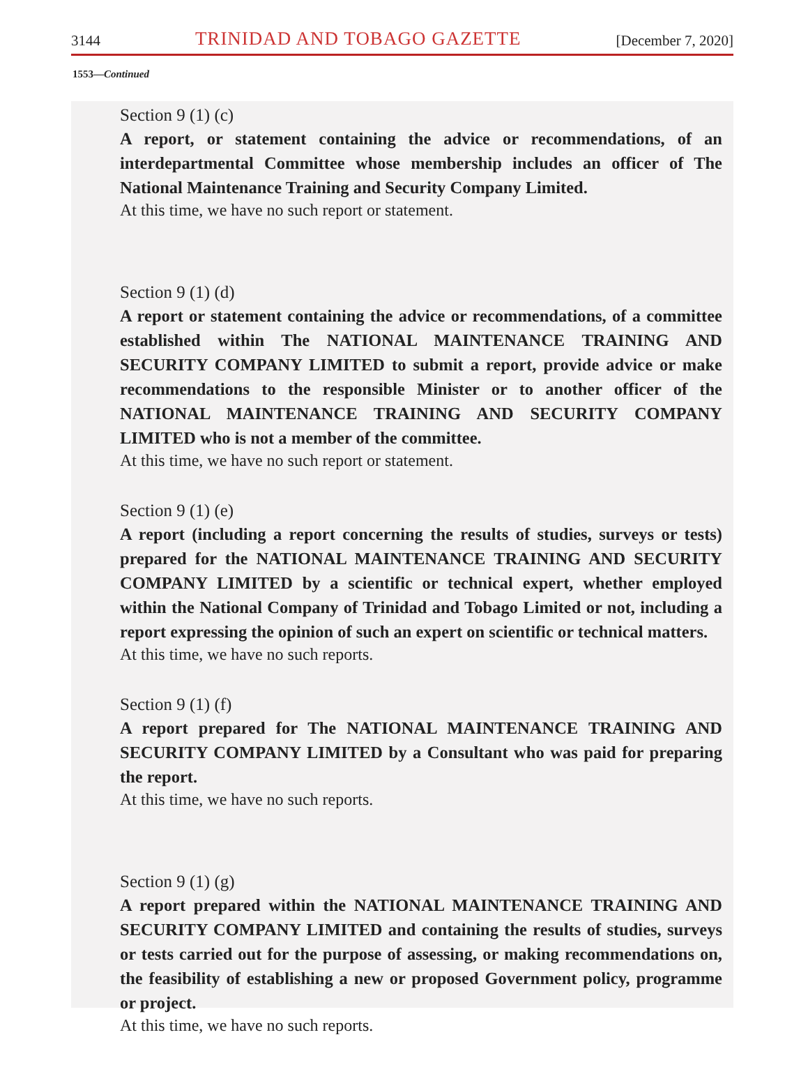3144 TRINIDAD AND TOBAGO GAZETTE [December 7, 2020]
1553—Continued
Section 9 (1) (c)
A report, or statement containing the advice or recommendations, of an interdepartmental Committee whose membership includes an officer of The National Maintenance Training and Security Company Limited.
At this time, we have no such report or statement.
Section 9 (1) (d)
A report or statement containing the advice or recommendations, of a committee established within The NATIONAL MAINTENANCE TRAINING AND SECURITY COMPANY LIMITED to submit a report, provide advice or make recommendations to the responsible Minister or to another officer of the NATIONAL MAINTENANCE TRAINING AND SECURITY COMPANY LIMITED who is not a member of the committee.
At this time, we have no such report or statement.
Section 9 (1) (e)
A report (including a report concerning the results of studies, surveys or tests) prepared for the NATIONAL MAINTENANCE TRAINING AND SECURITY COMPANY LIMITED by a scientific or technical expert, whether employed within the National Company of Trinidad and Tobago Limited or not, including a report expressing the opinion of such an expert on scientific or technical matters.
At this time, we have no such reports.
Section 9 (1) (f)
A report prepared for The NATIONAL MAINTENANCE TRAINING AND SECURITY COMPANY LIMITED by a Consultant who was paid for preparing the report.
At this time, we have no such reports.
Section 9 (1) (g)
A report prepared within the NATIONAL MAINTENANCE TRAINING AND SECURITY COMPANY LIMITED and containing the results of studies, surveys or tests carried out for the purpose of assessing, or making recommendations on, the feasibility of establishing a new or proposed Government policy, programme or project.
At this time, we have no such reports.